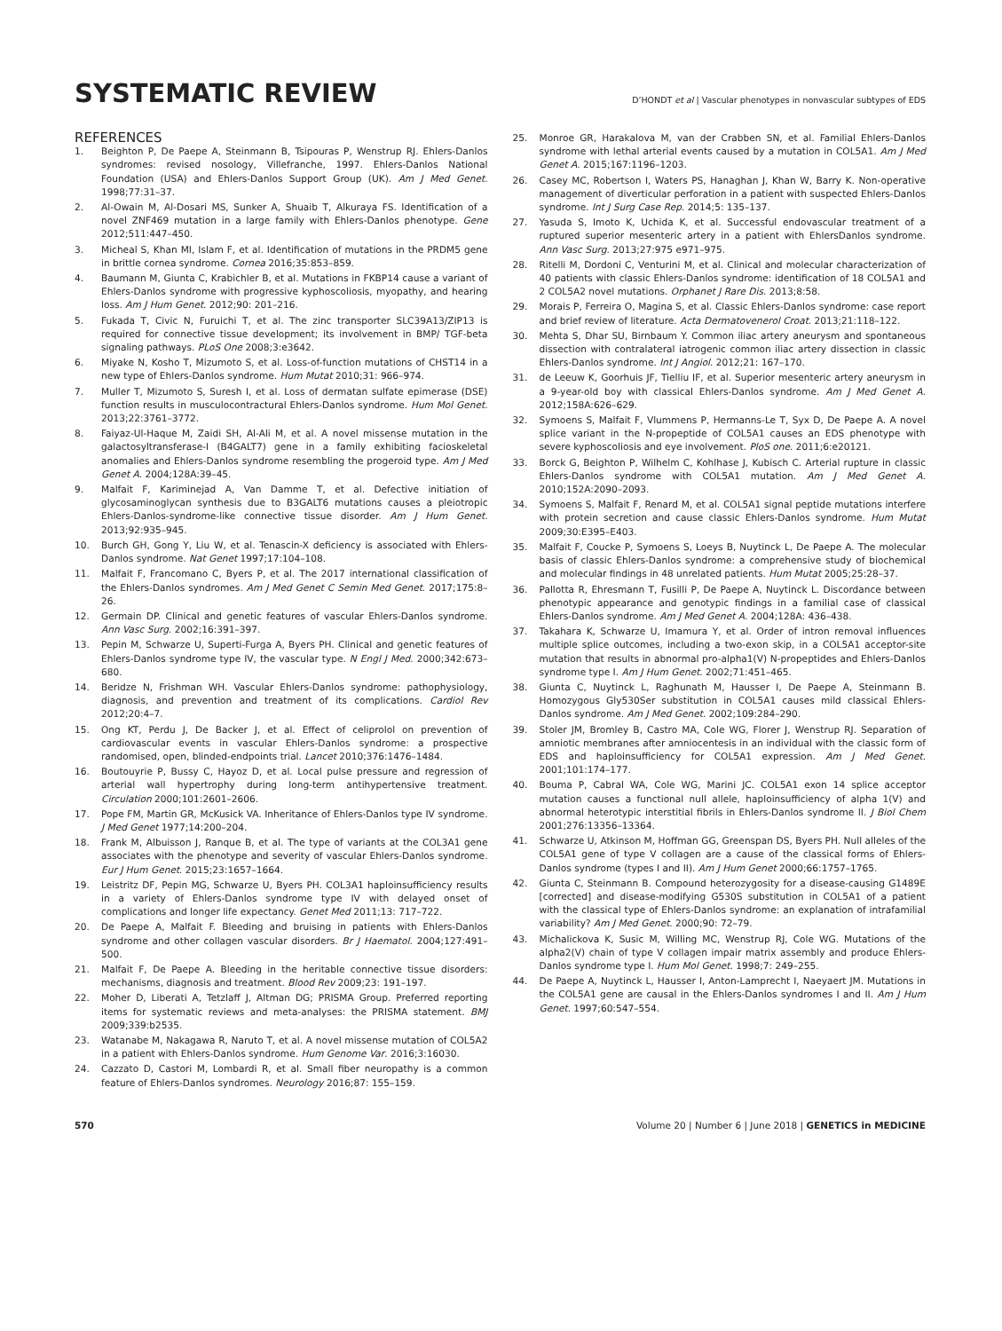SYSTEMATIC REVIEW
D’HONDT et al | Vascular phenotypes in nonvascular subtypes of EDS
REFERENCES
1. Beighton P, De Paepe A, Steinmann B, Tsipouras P, Wenstrup RJ. Ehlers-Danlos syndromes: revised nosology, Villefranche, 1997. Ehlers-Danlos National Foundation (USA) and Ehlers-Danlos Support Group (UK). Am J Med Genet. 1998;77:31–37.
2. Al-Owain M, Al-Dosari MS, Sunker A, Shuaib T, Alkuraya FS. Identification of a novel ZNF469 mutation in a large family with Ehlers-Danlos phenotype. Gene 2012;511:447–450.
3. Micheal S, Khan MI, Islam F, et al. Identification of mutations in the PRDM5 gene in brittle cornea syndrome. Cornea 2016;35:853–859.
4. Baumann M, Giunta C, Krabichler B, et al. Mutations in FKBP14 cause a variant of Ehlers-Danlos syndrome with progressive kyphoscoliosis, myopathy, and hearing loss. Am J Hum Genet. 2012;90: 201–216.
5. Fukada T, Civic N, Furuichi T, et al. The zinc transporter SLC39A13/ZIP13 is required for connective tissue development; its involvement in BMP/ TGF-beta signaling pathways. PLoS One 2008;3:e3642.
6. Miyake N, Kosho T, Mizumoto S, et al. Loss-of-function mutations of CHST14 in a new type of Ehlers-Danlos syndrome. Hum Mutat 2010;31: 966–974.
7. Muller T, Mizumoto S, Suresh I, et al. Loss of dermatan sulfate epimerase (DSE) function results in musculocontractural Ehlers-Danlos syndrome. Hum Mol Genet. 2013;22:3761–3772.
8. Faiyaz-Ul-Haque M, Zaidi SH, Al-Ali M, et al. A novel missense mutation in the galactosyltransferase-I (B4GALT7) gene in a family exhibiting facioskeletal anomalies and Ehlers-Danlos syndrome resembling the progeroid type. Am J Med Genet A. 2004;128A:39–45.
9. Malfait F, Kariminejad A, Van Damme T, et al. Defective initiation of glycosaminoglycan synthesis due to B3GALT6 mutations causes a pleiotropic Ehlers-Danlos-syndrome-like connective tissue disorder. Am J Hum Genet. 2013;92:935–945.
10. Burch GH, Gong Y, Liu W, et al. Tenascin-X deficiency is associated with Ehlers-Danlos syndrome. Nat Genet 1997;17:104–108.
11. Malfait F, Francomano C, Byers P, et al. The 2017 international classification of the Ehlers-Danlos syndromes. Am J Med Genet C Semin Med Genet. 2017;175:8–26.
12. Germain DP. Clinical and genetic features of vascular Ehlers-Danlos syndrome. Ann Vasc Surg. 2002;16:391–397.
13. Pepin M, Schwarze U, Superti-Furga A, Byers PH. Clinical and genetic features of Ehlers-Danlos syndrome type IV, the vascular type. N Engl J Med. 2000;342:673–680.
14. Beridze N, Frishman WH. Vascular Ehlers-Danlos syndrome: pathophysiology, diagnosis, and prevention and treatment of its complications. Cardiol Rev 2012;20:4–7.
15. Ong KT, Perdu J, De Backer J, et al. Effect of celiprolol on prevention of cardiovascular events in vascular Ehlers-Danlos syndrome: a prospective randomised, open, blinded-endpoints trial. Lancet 2010;376:1476–1484.
16. Boutouyrie P, Bussy C, Hayoz D, et al. Local pulse pressure and regression of arterial wall hypertrophy during long-term antihypertensive treatment. Circulation 2000;101:2601–2606.
17. Pope FM, Martin GR, McKusick VA. Inheritance of Ehlers-Danlos type IV syndrome. J Med Genet 1977;14:200–204.
18. Frank M, Albuisson J, Ranque B, et al. The type of variants at the COL3A1 gene associates with the phenotype and severity of vascular Ehlers-Danlos syndrome. Eur J Hum Genet. 2015;23:1657–1664.
19. Leistritz DF, Pepin MG, Schwarze U, Byers PH. COL3A1 haploinsufficiency results in a variety of Ehlers-Danlos syndrome type IV with delayed onset of complications and longer life expectancy. Genet Med 2011;13: 717–722.
20. De Paepe A, Malfait F. Bleeding and bruising in patients with Ehlers-Danlos syndrome and other collagen vascular disorders. Br J Haematol. 2004;127:491–500.
21. Malfait F, De Paepe A. Bleeding in the heritable connective tissue disorders: mechanisms, diagnosis and treatment. Blood Rev 2009;23: 191–197.
22. Moher D, Liberati A, Tetzlaff J, Altman DG; PRISMA Group. Preferred reporting items for systematic reviews and meta-analyses: the PRISMA statement. BMJ 2009;339:b2535.
23. Watanabe M, Nakagawa R, Naruto T, et al. A novel missense mutation of COL5A2 in a patient with Ehlers-Danlos syndrome. Hum Genome Var. 2016;3:16030.
24. Cazzato D, Castori M, Lombardi R, et al. Small fiber neuropathy is a common feature of Ehlers-Danlos syndromes. Neurology 2016;87: 155–159.
25. Monroe GR, Harakalova M, van der Crabben SN, et al. Familial Ehlers-Danlos syndrome with lethal arterial events caused by a mutation in COL5A1. Am J Med Genet A. 2015;167:1196–1203.
26. Casey MC, Robertson I, Waters PS, Hanaghan J, Khan W, Barry K. Non-operative management of diverticular perforation in a patient with suspected Ehlers-Danlos syndrome. Int J Surg Case Rep. 2014;5: 135–137.
27. Yasuda S, Imoto K, Uchida K, et al. Successful endovascular treatment of a ruptured superior mesenteric artery in a patient with EhlersDanlos syndrome. Ann Vasc Surg. 2013;27:975 e971–975.
28. Ritelli M, Dordoni C, Venturini M, et al. Clinical and molecular characterization of 40 patients with classic Ehlers-Danlos syndrome: identification of 18 COL5A1 and 2 COL5A2 novel mutations. Orphanet J Rare Dis. 2013;8:58.
29. Morais P, Ferreira O, Magina S, et al. Classic Ehlers-Danlos syndrome: case report and brief review of literature. Acta Dermatovenerol Croat. 2013;21:118–122.
30. Mehta S, Dhar SU, Birnbaum Y. Common iliac artery aneurysm and spontaneous dissection with contralateral iatrogenic common iliac artery dissection in classic Ehlers-Danlos syndrome. Int J Angiol. 2012;21: 167–170.
31. de Leeuw K, Goorhuis JF, Tielliu IF, et al. Superior mesenteric artery aneurysm in a 9-year-old boy with classical Ehlers-Danlos syndrome. Am J Med Genet A. 2012;158A:626–629.
32. Symoens S, Malfait F, Vlummens P, Hermanns-Le T, Syx D, De Paepe A. A novel splice variant in the N-propeptide of COL5A1 causes an EDS phenotype with severe kyphoscoliosis and eye involvement. PloS one. 2011;6:e20121.
33. Borck G, Beighton P, Wilhelm C, Kohlhase J, Kubisch C. Arterial rupture in classic Ehlers-Danlos syndrome with COL5A1 mutation. Am J Med Genet A. 2010;152A:2090–2093.
34. Symoens S, Malfait F, Renard M, et al. COL5A1 signal peptide mutations interfere with protein secretion and cause classic Ehlers-Danlos syndrome. Hum Mutat 2009;30:E395–E403.
35. Malfait F, Coucke P, Symoens S, Loeys B, Nuytinck L, De Paepe A. The molecular basis of classic Ehlers-Danlos syndrome: a comprehensive study of biochemical and molecular findings in 48 unrelated patients. Hum Mutat 2005;25:28–37.
36. Pallotta R, Ehresmann T, Fusilli P, De Paepe A, Nuytinck L. Discordance between phenotypic appearance and genotypic findings in a familial case of classical Ehlers-Danlos syndrome. Am J Med Genet A. 2004;128A: 436–438.
37. Takahara K, Schwarze U, Imamura Y, et al. Order of intron removal influences multiple splice outcomes, including a two-exon skip, in a COL5A1 acceptor-site mutation that results in abnormal pro-alpha1(V) N-propeptides and Ehlers-Danlos syndrome type I. Am J Hum Genet. 2002;71:451–465.
38. Giunta C, Nuytinck L, Raghunath M, Hausser I, De Paepe A, Steinmann B. Homozygous Gly530Ser substitution in COL5A1 causes mild classical Ehlers-Danlos syndrome. Am J Med Genet. 2002;109:284–290.
39. Stoler JM, Bromley B, Castro MA, Cole WG, Florer J, Wenstrup RJ. Separation of amniotic membranes after amniocentesis in an individual with the classic form of EDS and haploinsufficiency for COL5A1 expression. Am J Med Genet. 2001;101:174–177.
40. Bouma P, Cabral WA, Cole WG, Marini JC. COL5A1 exon 14 splice acceptor mutation causes a functional null allele, haploinsufficiency of alpha 1(V) and abnormal heterotypic interstitial fibrils in Ehlers-Danlos syndrome II. J Biol Chem 2001;276:13356–13364.
41. Schwarze U, Atkinson M, Hoffman GG, Greenspan DS, Byers PH. Null alleles of the COL5A1 gene of type V collagen are a cause of the classical forms of Ehlers-Danlos syndrome (types I and II). Am J Hum Genet 2000;66:1757–1765.
42. Giunta C, Steinmann B. Compound heterozygosity for a disease-causing G1489E [corrected] and disease-modifying G530S substitution in COL5A1 of a patient with the classical type of Ehlers-Danlos syndrome: an explanation of intrafamilial variability? Am J Med Genet. 2000;90: 72–79.
43. Michalickova K, Susic M, Willing MC, Wenstrup RJ, Cole WG. Mutations of the alpha2(V) chain of type V collagen impair matrix assembly and produce Ehlers-Danlos syndrome type I. Hum Mol Genet. 1998;7: 249–255.
44. De Paepe A, Nuytinck L, Hausser I, Anton-Lamprecht I, Naeyaert JM. Mutations in the COL5A1 gene are causal in the Ehlers-Danlos syndromes I and II. Am J Hum Genet. 1997;60:547–554.
570 Volume 20 | Number 6 | June 2018 | GENETICS in MEDICINE